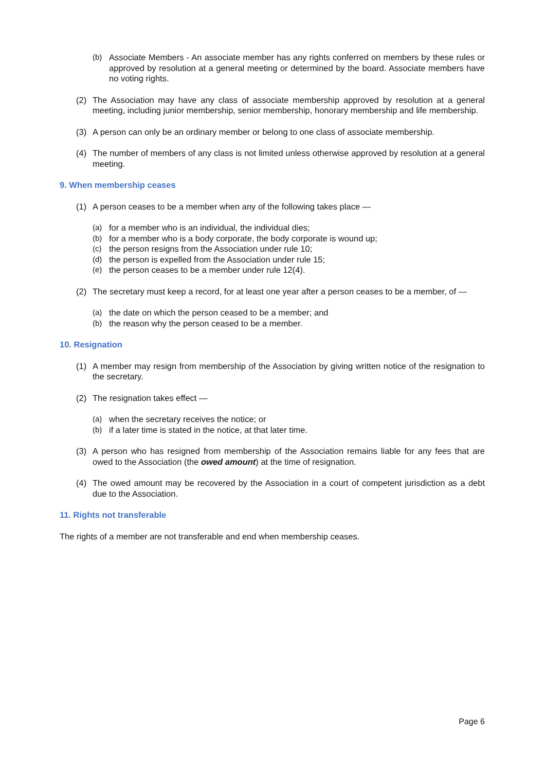(b) Associate Members - An associate member has any rights conferred on members by these rules or approved by resolution at a general meeting or determined by the board. Associate members have no voting rights.
(2) The Association may have any class of associate membership approved by resolution at a general meeting, including junior membership, senior membership, honorary membership and life membership.
(3) A person can only be an ordinary member or belong to one class of associate membership.
(4) The number of members of any class is not limited unless otherwise approved by resolution at a general meeting.
9. When membership ceases
(1) A person ceases to be a member when any of the following takes place —
(a) for a member who is an individual, the individual dies;
(b) for a member who is a body corporate, the body corporate is wound up;
(c) the person resigns from the Association under rule 10;
(d) the person is expelled from the Association under rule 15;
(e) the person ceases to be a member under rule 12(4).
(2) The secretary must keep a record, for at least one year after a person ceases to be a member, of —
(a) the date on which the person ceased to be a member; and
(b) the reason why the person ceased to be a member.
10. Resignation
(1) A member may resign from membership of the Association by giving written notice of the resignation to the secretary.
(2) The resignation takes effect —
(a) when the secretary receives the notice; or
(b) if a later time is stated in the notice, at that later time.
(3) A person who has resigned from membership of the Association remains liable for any fees that are owed to the Association (the owed amount) at the time of resignation.
(4) The owed amount may be recovered by the Association in a court of competent jurisdiction as a debt due to the Association.
11. Rights not transferable
The rights of a member are not transferable and end when membership ceases.
Page 6